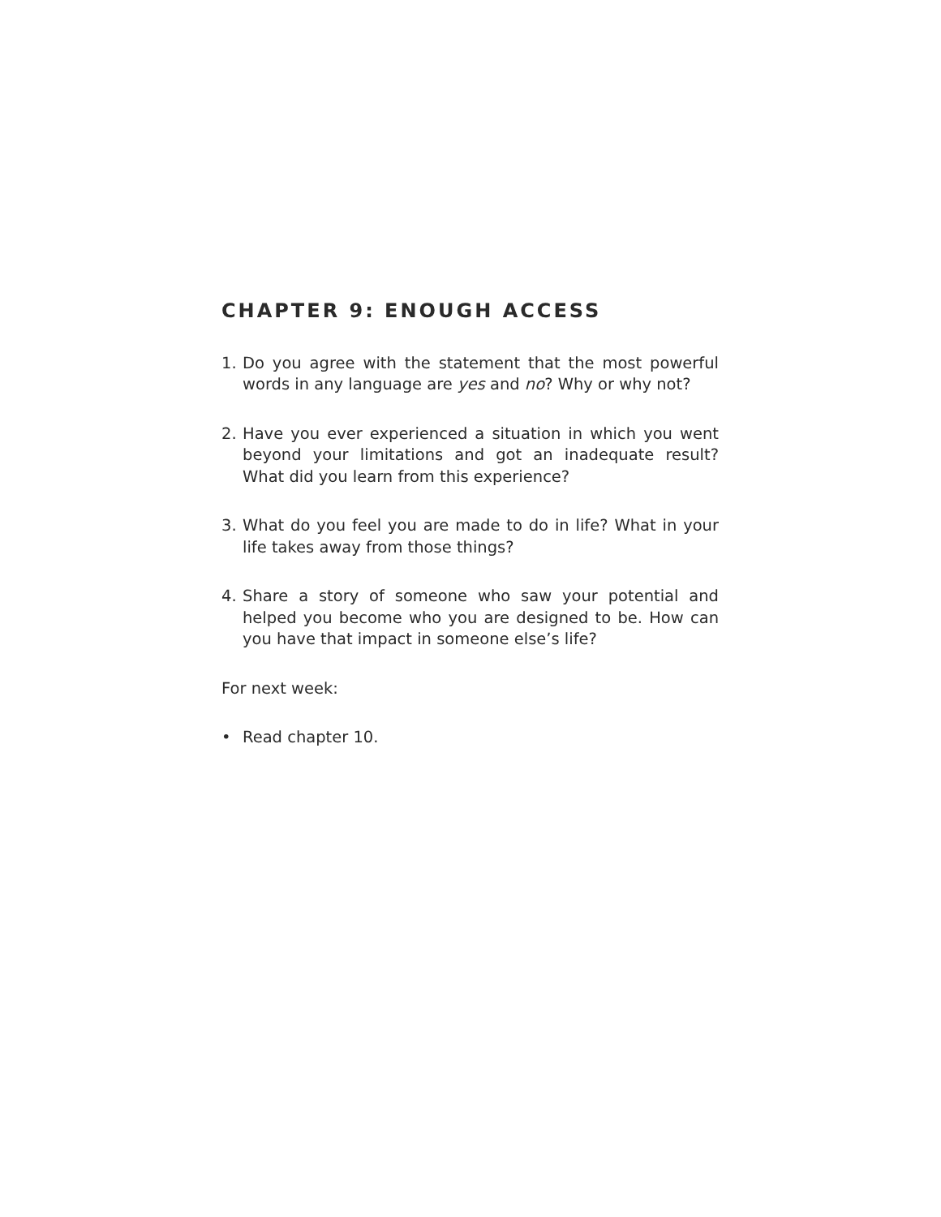CHAPTER 9: ENOUGH ACCESS
1. Do you agree with the statement that the most powerful words in any language are yes and no? Why or why not?
2. Have you ever experienced a situation in which you went beyond your limitations and got an inadequate result? What did you learn from this experience?
3. What do you feel you are made to do in life? What in your life takes away from those things?
4. Share a story of someone who saw your potential and helped you become who you are designed to be. How can you have that impact in someone else’s life?
For next week:
• Read chapter 10.